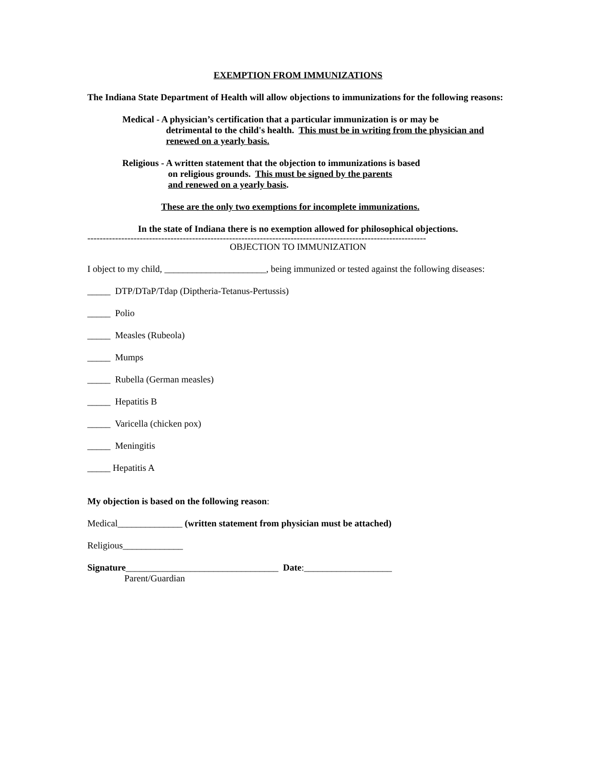EXEMPTION FROM IMMUNIZATIONS
The Indiana State Department of Health will allow objections to immunizations for the following reasons:
Medical - A physician’s certification that a particular immunization is or may be
detrimental to the child's health. This must be in writing from the physician and
renewed on a yearly basis.
Religious - A written statement that the objection to immunizations is based
on religious grounds. This must be signed by the parents
and renewed on a yearly basis.
These are the only two exemptions for incomplete immunizations.
In the state of Indiana there is no exemption allowed for philosophical objections.
--------------------------------------------------------------------------------------------------------------
OBJECTION TO IMMUNIZATION
I object to my child, ______________________, being immunized or tested against the following diseases:
_____ DTP/DTaP/Tdap (Diptheria-Tetanus-Pertussis)
_____ Polio
_____ Measles (Rubeola)
_____ Mumps
_____ Rubella (German measles)
_____ Hepatitis B
_____ Varicella (chicken pox)
_____ Meningitis
_____ Hepatitis A
My objection is based on the following reason:
Medical______________ (written statement from physician must be attached)
Religious_____________
Signature_________________________________ Date:___________________
Parent/Guardian